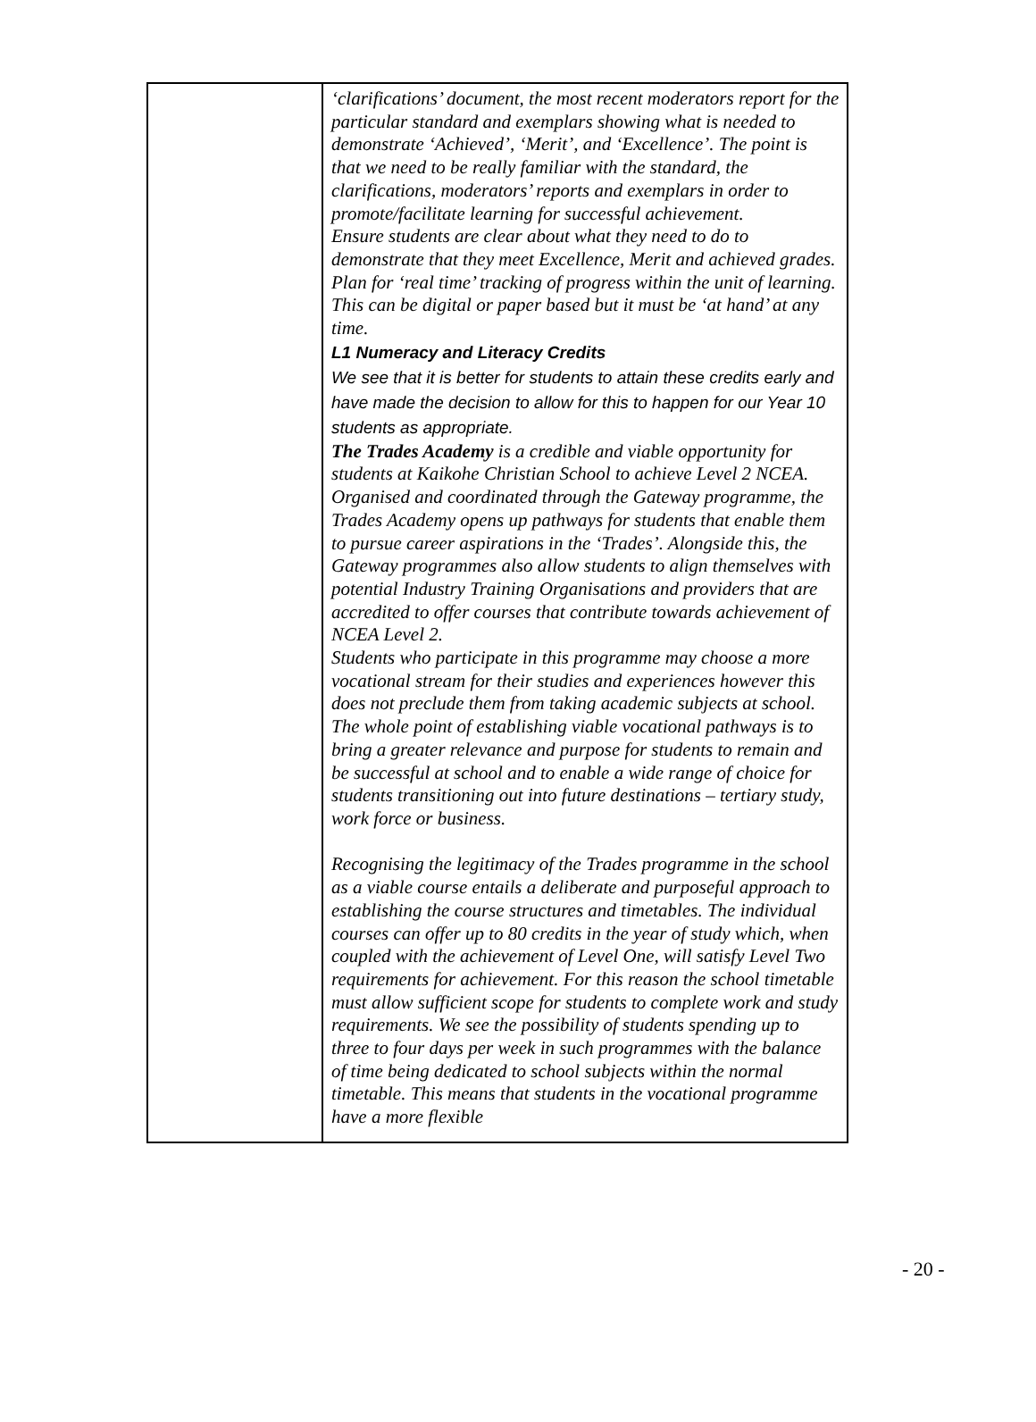| | ‘clarifications’ document, the most recent moderators report for the particular standard and exemplars showing what is needed to demonstrate ‘Achieved’, ‘Merit’, and ‘Excellence’. The point is that we need to be really familiar with the standard, the clarifications, moderators’ reports and exemplars in order to promote/facilitate learning for successful achievement. Ensure students are clear about what they need to do to demonstrate that they meet Excellence, Merit and achieved grades. Plan for ‘real time’ tracking of progress within the unit of learning. This can be digital or paper based but it must be ‘at hand’ at any time. L1 Numeracy and Literacy Credits We see that it is better for students to attain these credits early and have made the decision to allow for this to happen for our Year 10 students as appropriate. The Trades Academy is a credible and viable opportunity for students at Kaikohe Christian School to achieve Level 2 NCEA. Organised and coordinated through the Gateway programme, the Trades Academy opens up pathways for students that enable them to pursue career aspirations in the ‘Trades’. Alongside this, the Gateway programmes also allow students to align themselves with potential Industry Training Organisations and providers that are accredited to offer courses that contribute towards achievement of NCEA Level 2. Students who participate in this programme may choose a more vocational stream for their studies and experiences however this does not preclude them from taking academic subjects at school. The whole point of establishing viable vocational pathways is to bring a greater relevance and purpose for students to remain and be successful at school and to enable a wide range of choice for students transitioning out into future destinations – tertiary study, work force or business. Recognising the legitimacy of the Trades programme in the school as a viable course entails a deliberate and purposeful approach to establishing the course structures and timetables. The individual courses can offer up to 80 credits in the year of study which, when coupled with the achievement of Level One, will satisfy Level Two requirements for achievement. For this reason the school timetable must allow sufficient scope for students to complete work and study requirements. We see the possibility of students spending up to three to four days per week in such programmes with the balance of time being dedicated to school subjects within the normal timetable. This means that students in the vocational programme have a more flexible |
- 20 -